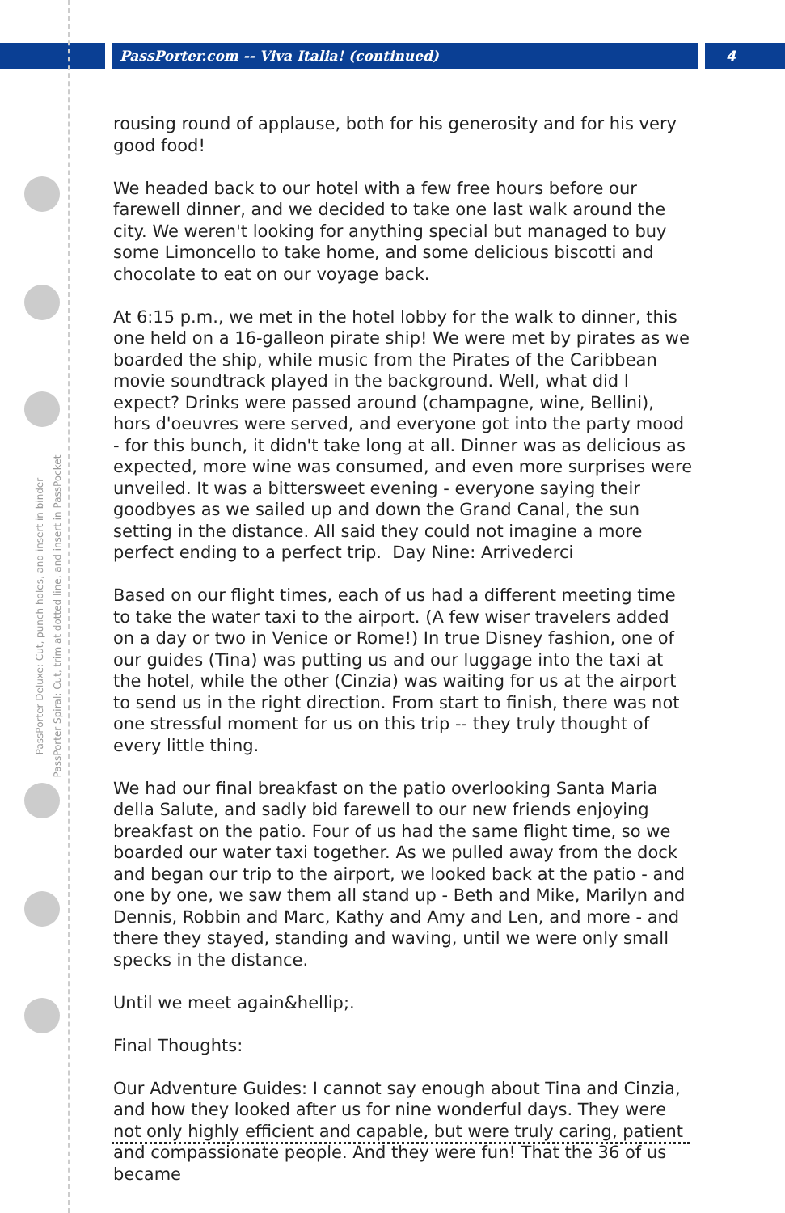PassPorter.com -- Viva Italia! (continued)
4
PassPorter Deluxe: Cut, punch holes, and insert in binder
PassPorter Spiral: Cut, trim at dotted line, and insert in PassPocket
rousing round of applause, both for his generosity and for his very good food!
We headed back to our hotel with a few free hours before our farewell dinner, and we decided to take one last walk around the city. We weren't looking for anything special but managed to buy some Limoncello to take home, and some delicious biscotti and chocolate to eat on our voyage back.
At 6:15 p.m., we met in the hotel lobby for the walk to dinner, this one held on a 16-galleon pirate ship! We were met by pirates as we boarded the ship, while music from the Pirates of the Caribbean movie soundtrack played in the background. Well, what did I expect? Drinks were passed around (champagne, wine, Bellini), hors d'oeuvres were served, and everyone got into the party mood - for this bunch, it didn't take long at all. Dinner was as delicious as expected, more wine was consumed, and even more surprises were unveiled. It was a bittersweet evening - everyone saying their goodbyes as we sailed up and down the Grand Canal, the sun setting in the distance. All said they could not imagine a more perfect ending to a perfect trip. Day Nine: Arrivederci
Based on our flight times, each of us had a different meeting time to take the water taxi to the airport. (A few wiser travelers added on a day or two in Venice or Rome!) In true Disney fashion, one of our guides (Tina) was putting us and our luggage into the taxi at the hotel, while the other (Cinzia) was waiting for us at the airport to send us in the right direction. From start to finish, there was not one stressful moment for us on this trip -- they truly thought of every little thing.
We had our final breakfast on the patio overlooking Santa Maria della Salute, and sadly bid farewell to our new friends enjoying breakfast on the patio. Four of us had the same flight time, so we boarded our water taxi together. As we pulled away from the dock and began our trip to the airport, we looked back at the patio - and one by one, we saw them all stand up - Beth and Mike, Marilyn and Dennis, Robbin and Marc, Kathy and Amy and Len, and more - and there they stayed, standing and waving, until we were only small specks in the distance.
Until we meet again&hellip;.
Final Thoughts:
Our Adventure Guides: I cannot say enough about Tina and Cinzia, and how they looked after us for nine wonderful days. They were not only highly efficient and capable, but were truly caring, patient and compassionate people. And they were fun! That the 36 of us became